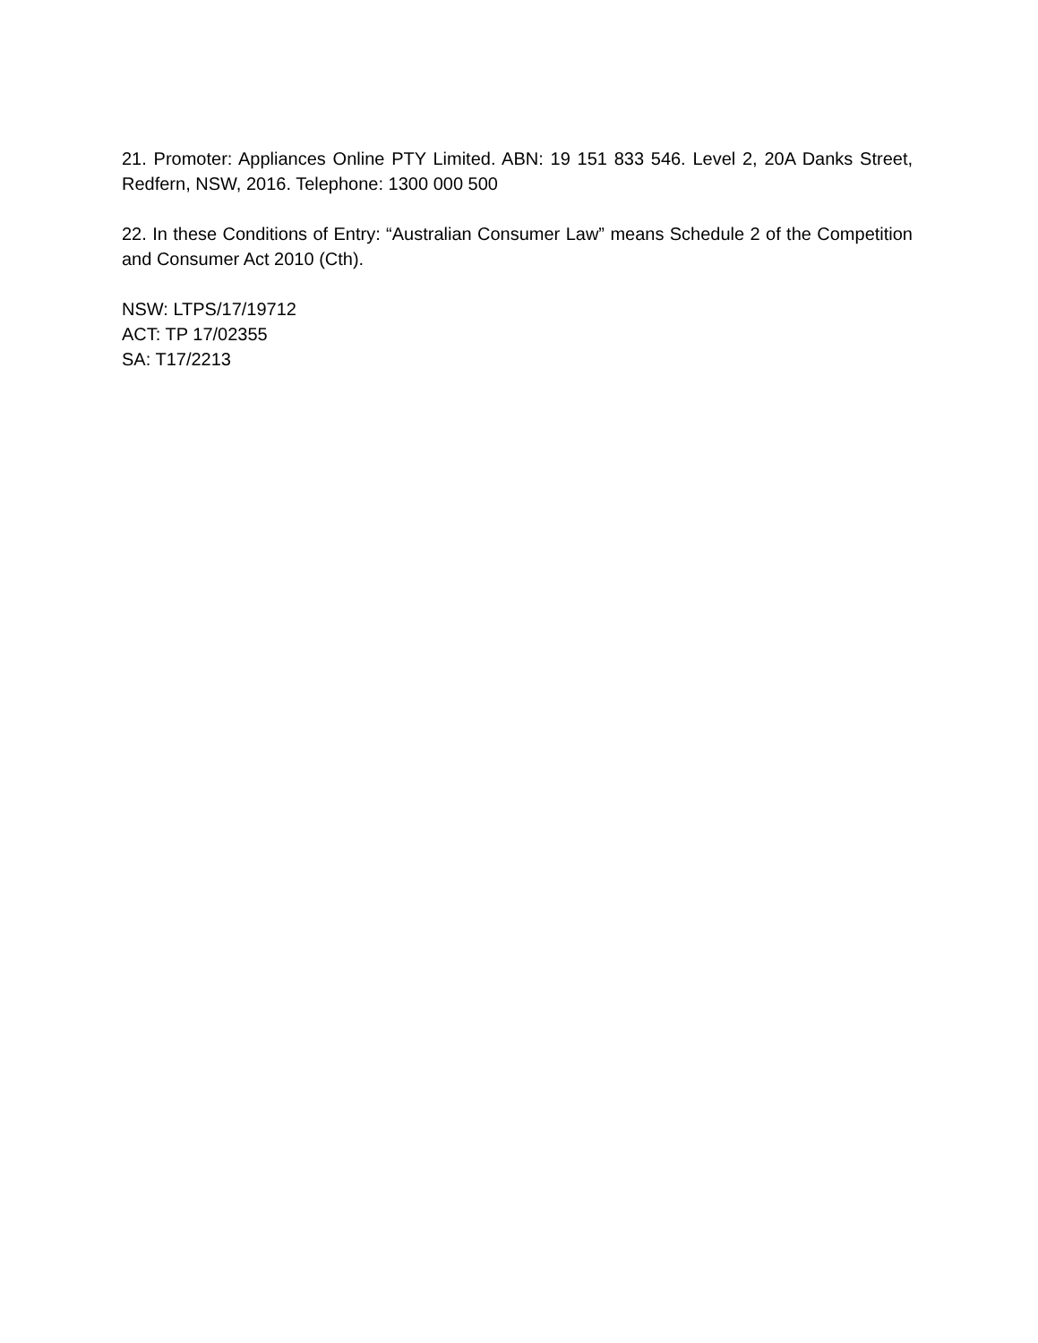21. Promoter: Appliances Online PTY Limited. ABN: 19 151 833 546. Level 2, 20A Danks Street, Redfern, NSW, 2016. Telephone: 1300 000 500
22. In these Conditions of Entry: “Australian Consumer Law” means Schedule 2 of the Competition and Consumer Act 2010 (Cth).
NSW: LTPS/17/19712
ACT: TP 17/02355
SA: T17/2213